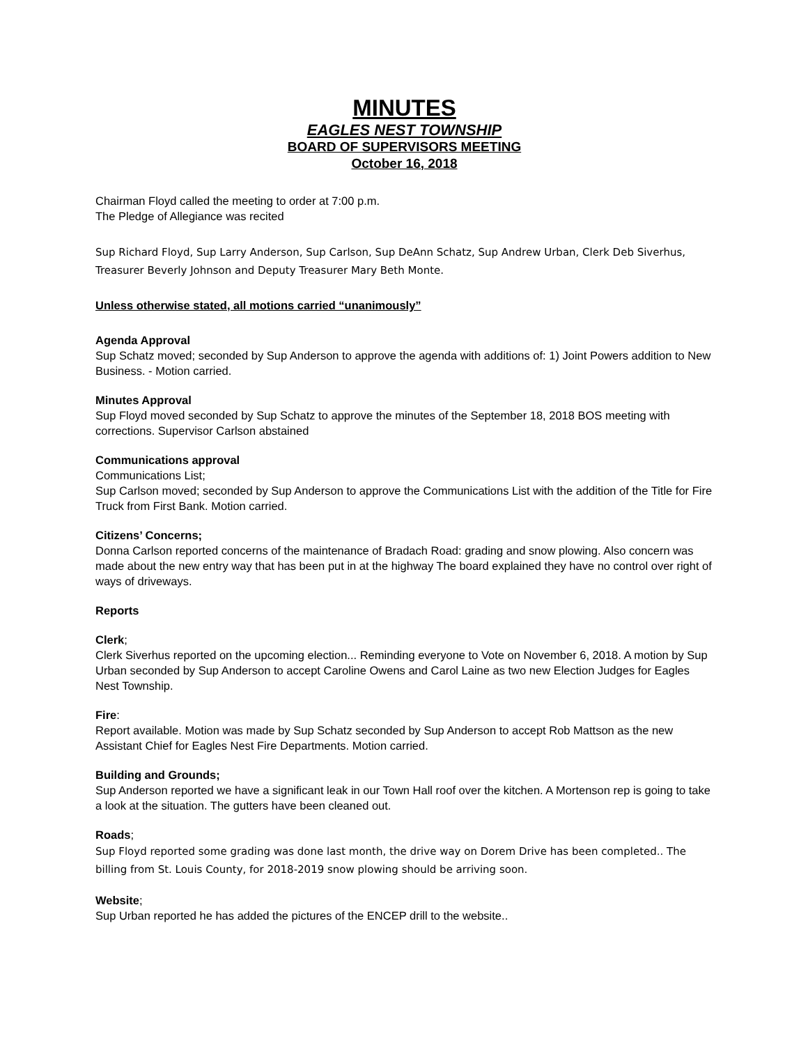MINUTES
EAGLES NEST TOWNSHIP
BOARD OF SUPERVISORS MEETING
October 16, 2018
Chairman Floyd called the meeting to order at 7:00 p.m.
The Pledge of Allegiance was recited
Sup Richard Floyd, Sup Larry Anderson, Sup Carlson, Sup DeAnn Schatz, Sup Andrew Urban, Clerk Deb Siverhus, Treasurer Beverly Johnson and Deputy Treasurer Mary Beth Monte.
Unless otherwise stated, all motions carried “unanimously”
Agenda Approval
Sup Schatz moved; seconded by Sup Anderson to approve the agenda with additions of: 1) Joint Powers addition to New Business. - Motion carried.
Minutes Approval
Sup Floyd moved seconded by Sup Schatz to approve the minutes of the September 18, 2018 BOS meeting with corrections. Supervisor Carlson abstained
Communications approval
Communications List;
Sup Carlson moved; seconded by Sup Anderson to approve the Communications List with the addition of the Title for Fire Truck from First Bank. Motion carried.
Citizens’ Concerns;
Donna Carlson reported concerns of the maintenance of Bradach Road: grading and snow plowing. Also concern was made about the new entry way that has been put in at the highway The board explained they have no control over right of ways of driveways.
Reports
Clerk;
Clerk Siverhus reported on the upcoming election... Reminding everyone to Vote on November 6, 2018. A motion by Sup Urban seconded by Sup Anderson to accept Caroline Owens and Carol Laine as two new Election Judges for Eagles Nest Township.
Fire:
Report available. Motion was made by Sup Schatz seconded by Sup Anderson to accept Rob Mattson as the new Assistant Chief for Eagles Nest Fire Departments. Motion carried.
Building and Grounds;
Sup Anderson reported we have a significant leak in our Town Hall roof over the kitchen. A Mortenson rep is going to take a look at the situation. The gutters have been cleaned out.
Roads;
Sup Floyd reported some grading was done last month, the drive way on Dorem Drive has been completed.. The billing from St. Louis County, for 2018-2019 snow plowing should be arriving soon.
Website;
Sup Urban reported he has added the pictures of the ENCEP drill to the website..